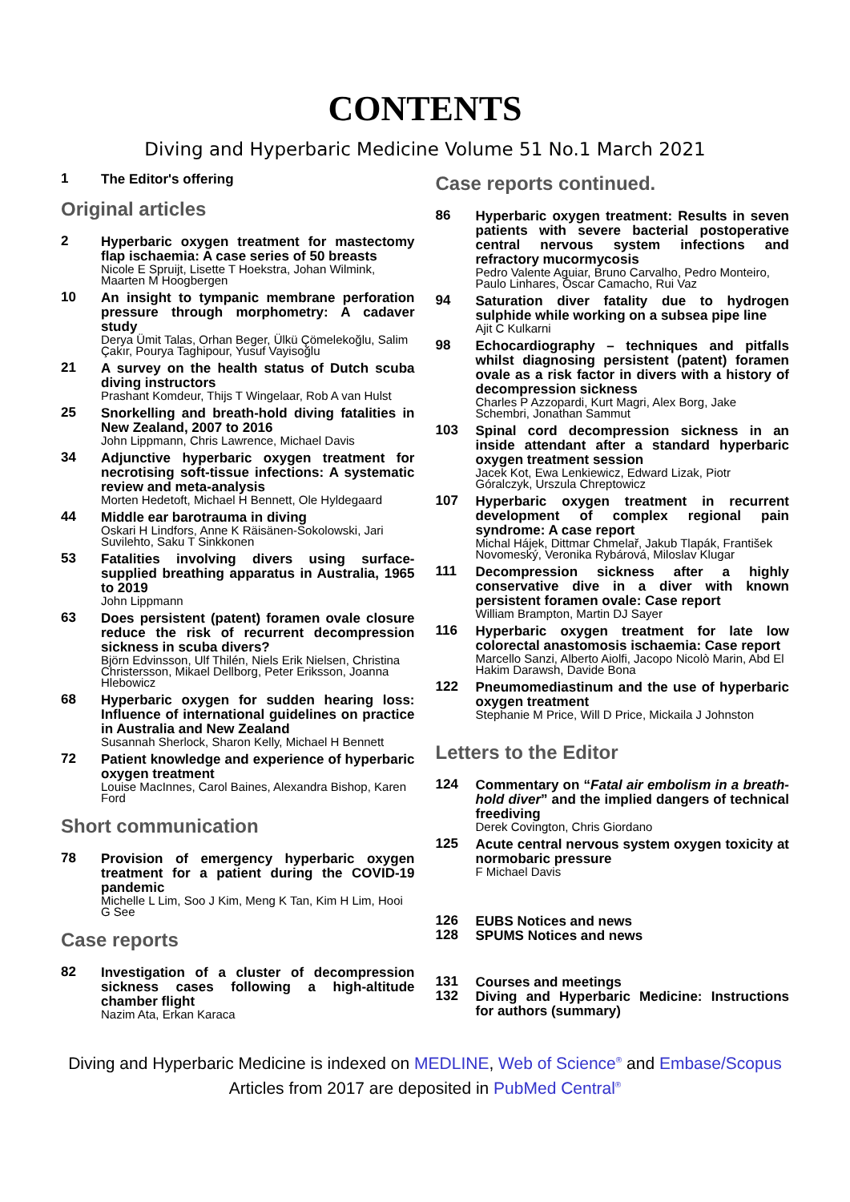CONTENTS
Diving and Hyperbaric Medicine Volume 51 No.1 March 2021
1
The Editor's offering
Original articles
2
Hyperbaric oxygen treatment for mastectomy flap ischaemia: A case series of 50 breasts
Nicole E Spruijt, Lisette T Hoekstra, Johan Wilmink, Maarten M Hoogbergen
10
An insight to tympanic membrane perforation pressure through morphometry: A cadaver study
Derya Ümit Talas, Orhan Beger, Ülkü Çömelekoğlu, Salim Çakır, Pourya Taghipour, Yusuf Vayisoğlu
21
A survey on the health status of Dutch scuba diving instructors
Prashant Komdeur, Thijs T Wingelaar, Rob A van Hulst
25
Snorkelling and breath-hold diving fatalities in New Zealand, 2007 to 2016
John Lippmann, Chris Lawrence, Michael Davis
34
Adjunctive hyperbaric oxygen treatment for necrotising soft-tissue infections: A systematic review and meta-analysis
Morten Hedetoft, Michael H Bennett, Ole Hyldegaard
44
Middle ear barotrauma in diving
Oskari H Lindfors, Anne K Räisänen-Sokolowski, Jari Suvilehto, Saku T Sinkkonen
53
Fatalities involving divers using surface-supplied breathing apparatus in Australia, 1965 to 2019
John Lippmann
63
Does persistent (patent) foramen ovale closure reduce the risk of recurrent decompression sickness in scuba divers?
Björn Edvinsson, Ulf Thilén, Niels Erik Nielsen, Christina Christersson, Mikael Dellborg, Peter Eriksson, Joanna Hlebowicz
68
Hyperbaric oxygen for sudden hearing loss: Influence of international guidelines on practice in Australia and New Zealand
Susannah Sherlock, Sharon Kelly, Michael H Bennett
72
Patient knowledge and experience of hyperbaric oxygen treatment
Louise MacInnes, Carol Baines, Alexandra Bishop, Karen Ford
Short communication
78
Provision of emergency hyperbaric oxygen treatment for a patient during the COVID-19 pandemic
Michelle L Lim, Soo J Kim, Meng K Tan, Kim H Lim, Hooi G See
Case reports
82
Investigation of a cluster of decompression sickness cases following a high-altitude chamber flight
Nazim Ata, Erkan Karaca
Case reports continued.
86
Hyperbaric oxygen treatment: Results in seven patients with severe bacterial postoperative central nervous system infections and refractory mucormycosis
Pedro Valente Aguiar, Bruno Carvalho, Pedro Monteiro, Paulo Linhares, Óscar Camacho, Rui Vaz
94
Saturation diver fatality due to hydrogen sulphide while working on a subsea pipe line
Ajit C Kulkarni
98
Echocardiography – techniques and pitfalls whilst diagnosing persistent (patent) foramen ovale as a risk factor in divers with a history of decompression sickness
Charles P Azzopardi, Kurt Magri, Alex Borg, Jake Schembri, Jonathan Sammut
103
Spinal cord decompression sickness in an inside attendant after a standard hyperbaric oxygen treatment session
Jacek Kot, Ewa Lenkiewicz, Edward Lizak, Piotr Góralczyk, Urszula Chreptowicz
107
Hyperbaric oxygen treatment in recurrent development of complex regional pain syndrome: A case report
Michal Hájek, Dittmar Chmelař, Jakub Tlapák, František Novomeský, Veronika Rybárová, Miloslav Klugar
111
Decompression sickness after a highly conservative dive in a diver with known persistent foramen ovale: Case report
William Brampton, Martin DJ Sayer
116
Hyperbaric oxygen treatment for late low colorectal anastomosis ischaemia: Case report
Marcello Sanzi, Alberto Aiolfi, Jacopo Nicolò Marin, Abd El Hakim Darawsh, Davide Bona
122
Pneumomediastinum and the use of hyperbaric oxygen treatment
Stephanie M Price, Will D Price, Mickaila J Johnston
Letters to the Editor
124
Commentary on “Fatal air embolism in a breath-hold diver” and the implied dangers of technical freediving
Derek Covington, Chris Giordano
125
Acute central nervous system oxygen toxicity at normobaric pressure
F Michael Davis
126
EUBS Notices and news
128
SPUMS Notices and news
131
Courses and meetings
132
Diving and Hyperbaric Medicine: Instructions for authors (summary)
Diving and Hyperbaric Medicine is indexed on MEDLINE, Web of Science<sup>®</sup> and Embase/Scopus
Articles from 2017 are deposited in PubMed Central<sup>®</sup>